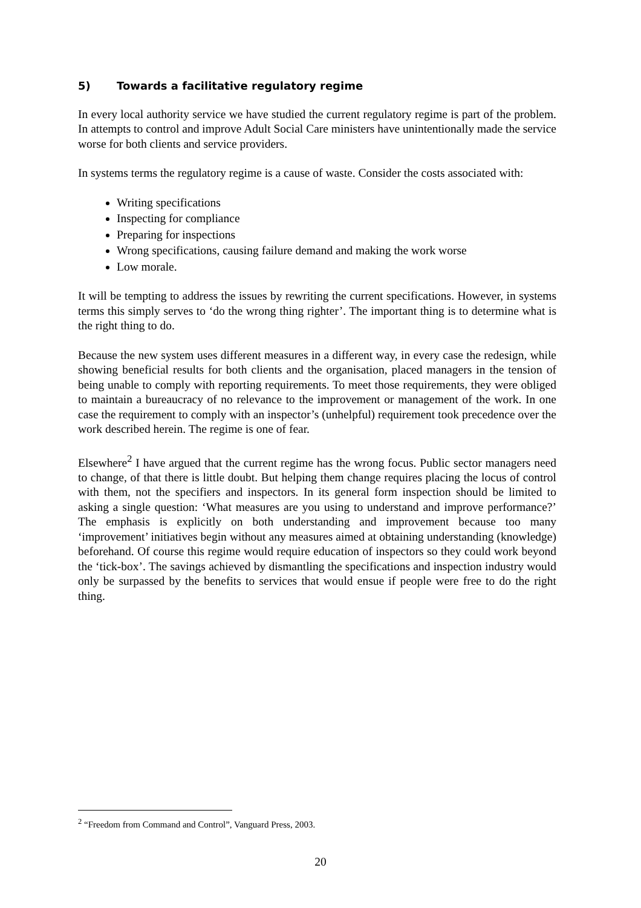5) Towards a facilitative regulatory regime
In every local authority service we have studied the current regulatory regime is part of the problem. In attempts to control and improve Adult Social Care ministers have unintentionally made the service worse for both clients and service providers.
In systems terms the regulatory regime is a cause of waste. Consider the costs associated with:
Writing specifications
Inspecting for compliance
Preparing for inspections
Wrong specifications, causing failure demand and making the work worse
Low morale.
It will be tempting to address the issues by rewriting the current specifications. However, in systems terms this simply serves to ‘do the wrong thing righter’. The important thing is to determine what is the right thing to do.
Because the new system uses different measures in a different way, in every case the redesign, while showing beneficial results for both clients and the organisation, placed managers in the tension of being unable to comply with reporting requirements. To meet those requirements, they were obliged to maintain a bureaucracy of no relevance to the improvement or management of the work. In one case the requirement to comply with an inspector’s (unhelpful) requirement took precedence over the work described herein. The regime is one of fear.
Elsewhere<sup>2</sup> I have argued that the current regime has the wrong focus. Public sector managers need to change, of that there is little doubt. But helping them change requires placing the locus of control with them, not the specifiers and inspectors. In its general form inspection should be limited to asking a single question: ‘What measures are you using to understand and improve performance?’ The emphasis is explicitly on both understanding and improvement because too many ‘improvement’ initiatives begin without any measures aimed at obtaining understanding (knowledge) beforehand. Of course this regime would require education of inspectors so they could work beyond the ‘tick-box’. The savings achieved by dismantling the specifications and inspection industry would only be surpassed by the benefits to services that would ensue if people were free to do the right thing.
<sup>2</sup> “Freedom from Command and Control”, Vanguard Press, 2003.
20